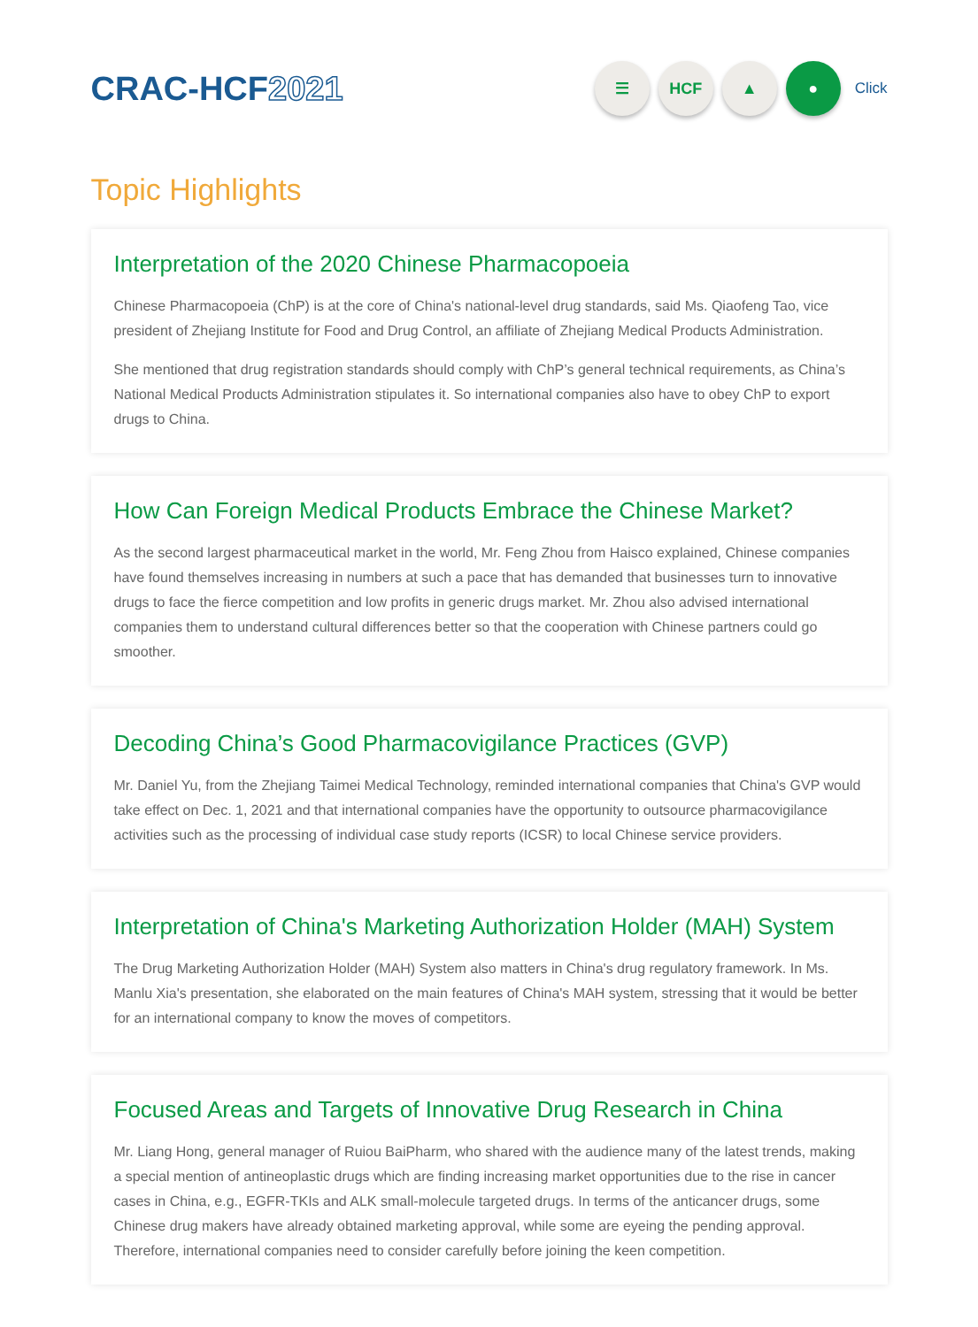CRAC-HCF2021
☰ HCF ▲ ●
Click
Topic Highlights
Interpretation of the 2020 Chinese Pharmacopoeia
Chinese Pharmacopoeia (ChP) is at the core of China's national-level drug standards, said Ms. Qiaofeng Tao, vice president of Zhejiang Institute for Food and Drug Control, an affiliate of Zhejiang Medical Products Administration.
She mentioned that drug registration standards should comply with ChP’s general technical requirements, as China’s National Medical Products Administration stipulates it. So international companies also have to obey ChP to export drugs to China.
How Can Foreign Medical Products Embrace the Chinese Market?
As the second largest pharmaceutical market in the world, Mr. Feng Zhou from Haisco explained, Chinese companies have found themselves increasing in numbers at such a pace that has demanded that businesses turn to innovative drugs to face the fierce competition and low profits in generic drugs market. Mr. Zhou also advised international companies them to understand cultural differences better so that the cooperation with Chinese partners could go smoother.
Decoding China’s Good Pharmacovigilance Practices (GVP)
Mr. Daniel Yu, from the Zhejiang Taimei Medical Technology, reminded international companies that China's GVP would take effect on Dec. 1, 2021 and that international companies have the opportunity to outsource pharmacovigilance activities such as the processing of individual case study reports (ICSR) to local Chinese service providers.
Interpretation of China's Marketing Authorization Holder (MAH) System
The Drug Marketing Authorization Holder (MAH) System also matters in China's drug regulatory framework. In Ms. Manlu Xia's presentation, she elaborated on the main features of China's MAH system, stressing that it would be better for an international company to know the moves of competitors.
Focused Areas and Targets of Innovative Drug Research in China
Mr. Liang Hong, general manager of Ruiou BaiPharm, who shared with the audience many of the latest trends, making a special mention of antineoplastic drugs which are finding increasing market opportunities due to the rise in cancer cases in China, e.g., EGFR-TKIs and ALK small-molecule targeted drugs. In terms of the anticancer drugs, some Chinese drug makers have already obtained marketing approval, while some are eyeing the pending approval. Therefore, international companies need to consider carefully before joining the keen competition.